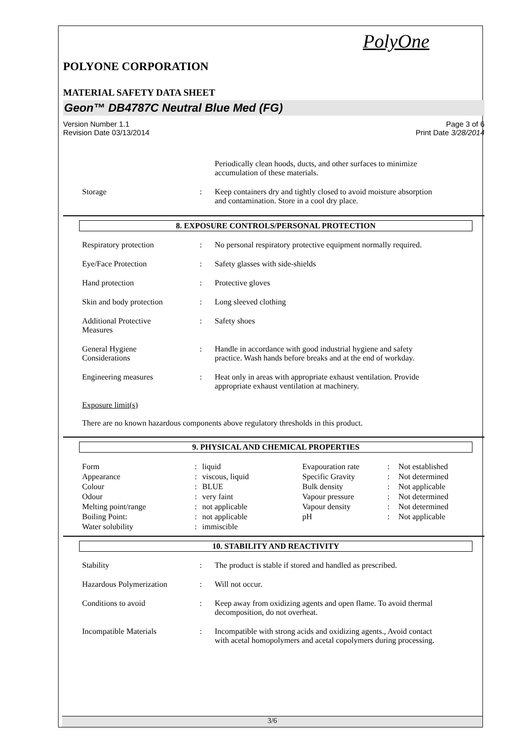PolyOne
POLYONE CORPORATION
MATERIAL SAFETY DATA SHEET
Geon™ DB4787C Neutral Blue Med (FG)
Version Number 1.1
Revision Date 03/13/2014
Page 3 of 6
Print Date 3/28/2014
| | | Periodically clean hoods, ducts, and other surfaces to minimize accumulation of these materials. |
| Storage | : | Keep containers dry and tightly closed to avoid moisture absorption and contamination. Store in a cool dry place. |
8. EXPOSURE CONTROLS/PERSONAL PROTECTION
| Respiratory protection | : | No personal respiratory protective equipment normally required. |
| Eye/Face Protection | : | Safety glasses with side-shields |
| Hand protection | : | Protective gloves |
| Skin and body protection | : | Long sleeved clothing |
| Additional Protective Measures | : | Safety shoes |
| General Hygiene Considerations | : | Handle in accordance with good industrial hygiene and safety practice. Wash hands before breaks and at the end of workday. |
| Engineering measures | : | Heat only in areas with appropriate exhaust ventilation. Provide appropriate exhaust ventilation at machinery. |
Exposure limit(s)
There are no known hazardous components above regulatory thresholds in this product.
9. PHYSICAL AND CHEMICAL PROPERTIES
| Form | : | liquid | Evapouration rate | : | Not established |
| Appearance | : | viscous, liquid | Specific Gravity | : | Not determined |
| Colour | : | BLUE | Bulk density | : | Not applicable |
| Odour | : | very faint | Vapour pressure | : | Not determined |
| Melting point/range | : | not applicable | Vapour density | : | Not determined |
| Boiling Point: | : | not applicable | pH | : | Not applicable |
| Water solubility | : | immiscible | | | |
10. STABILITY AND REACTIVITY
| Stability | : | The product is stable if stored and handled as prescribed. |
| Hazardous Polymerization | : | Will not occur. |
| Conditions to avoid | : | Keep away from oxidizing agents and open flame. To avoid thermal decomposition, do not overheat. |
| Incompatible Materials | : | Incompatible with strong acids and oxidizing agents., Avoid contact with acetal homopolymers and acetal copolymers during processing. |
3/6